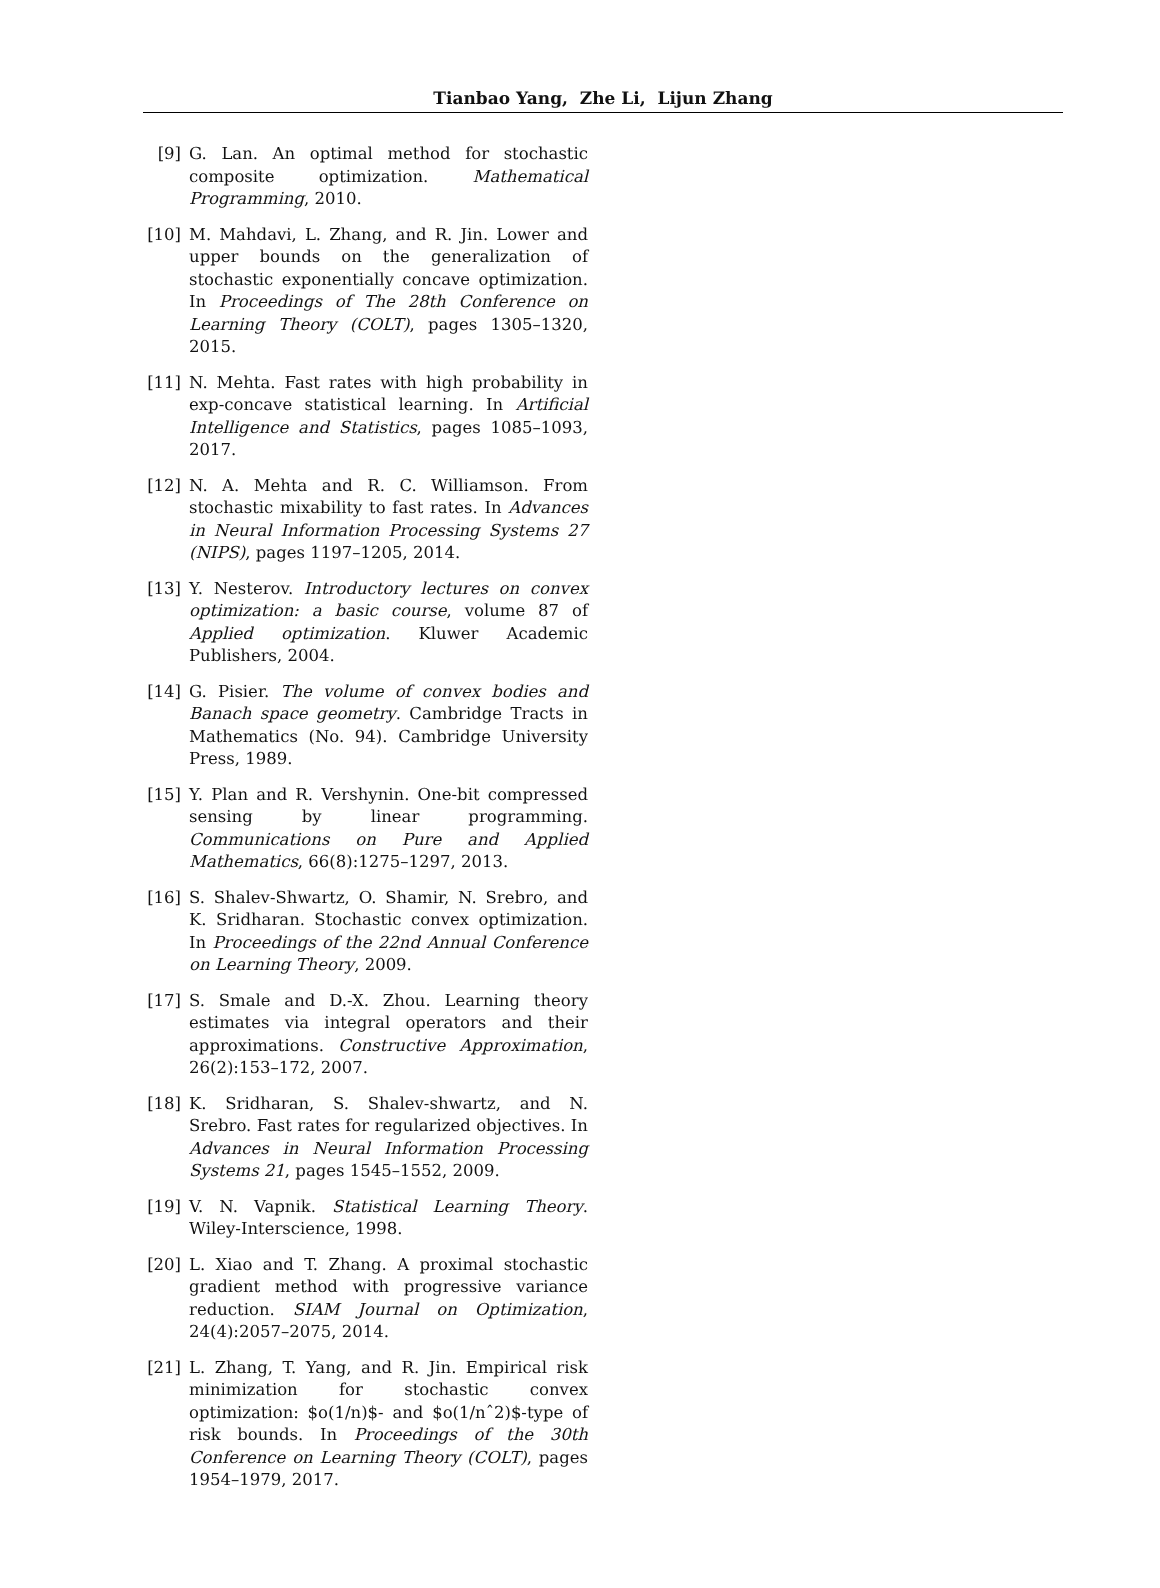Tianbao Yang, Zhe Li, Lijun Zhang
[9] G. Lan. An optimal method for stochastic composite optimization. Mathematical Programming, 2010.
[10] M. Mahdavi, L. Zhang, and R. Jin. Lower and upper bounds on the generalization of stochastic exponentially concave optimization. In Proceedings of The 28th Conference on Learning Theory (COLT), pages 1305–1320, 2015.
[11] N. Mehta. Fast rates with high probability in exp-concave statistical learning. In Artificial Intelligence and Statistics, pages 1085–1093, 2017.
[12] N. A. Mehta and R. C. Williamson. From stochastic mixability to fast rates. In Advances in Neural Information Processing Systems 27 (NIPS), pages 1197–1205, 2014.
[13] Y. Nesterov. Introductory lectures on convex optimization: a basic course, volume 87 of Applied optimization. Kluwer Academic Publishers, 2004.
[14] G. Pisier. The volume of convex bodies and Banach space geometry. Cambridge Tracts in Mathematics (No. 94). Cambridge University Press, 1989.
[15] Y. Plan and R. Vershynin. One-bit compressed sensing by linear programming. Communications on Pure and Applied Mathematics, 66(8):1275–1297, 2013.
[16] S. Shalev-Shwartz, O. Shamir, N. Srebro, and K. Sridharan. Stochastic convex optimization. In Proceedings of the 22nd Annual Conference on Learning Theory, 2009.
[17] S. Smale and D.-X. Zhou. Learning theory estimates via integral operators and their approximations. Constructive Approximation, 26(2):153–172, 2007.
[18] K. Sridharan, S. Shalev-shwartz, and N. Srebro. Fast rates for regularized objectives. In Advances in Neural Information Processing Systems 21, pages 1545–1552, 2009.
[19] V. N. Vapnik. Statistical Learning Theory. Wiley-Interscience, 1998.
[20] L. Xiao and T. Zhang. A proximal stochastic gradient method with progressive variance reduction. SIAM Journal on Optimization, 24(4):2057–2075, 2014.
[21] L. Zhang, T. Yang, and R. Jin. Empirical risk minimization for stochastic convex optimization: $o(1/n)$- and $o(1/nˆ2)$-type of risk bounds. In Proceedings of the 30th Conference on Learning Theory (COLT), pages 1954–1979, 2017.